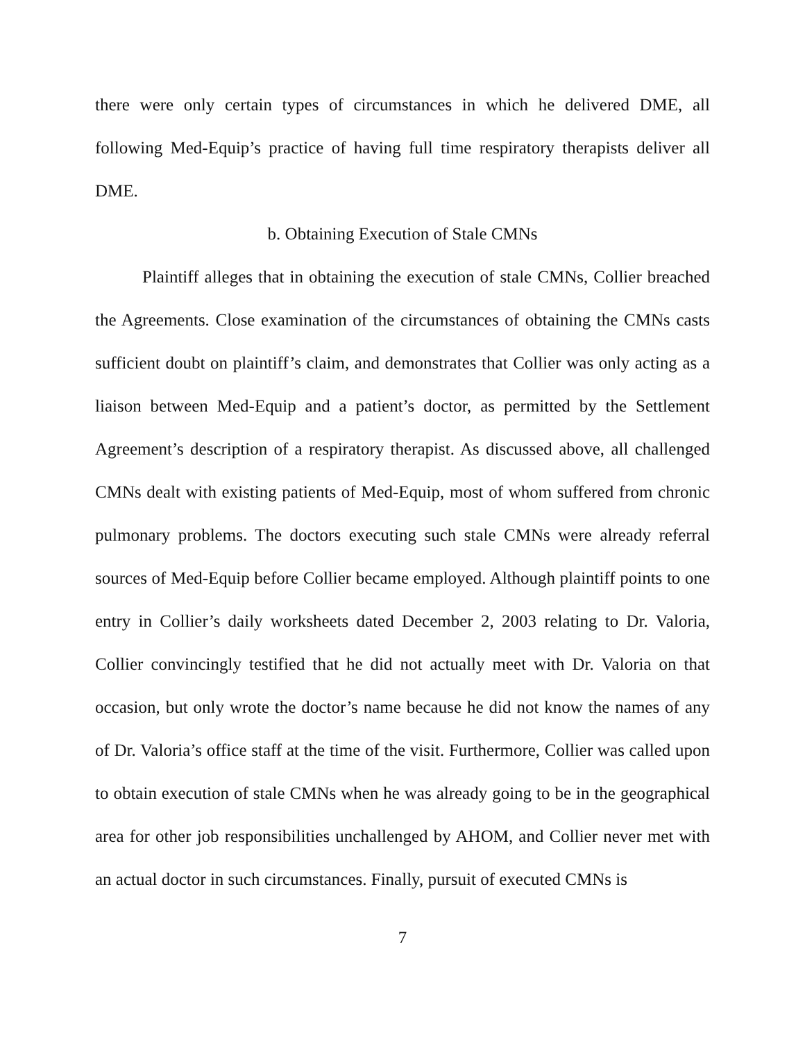there were only certain types of circumstances in which he delivered DME, all following Med-Equip’s practice of having full time respiratory therapists deliver all DME.
b. Obtaining Execution of Stale CMNs
Plaintiff alleges that in obtaining the execution of stale CMNs, Collier breached the Agreements. Close examination of the circumstances of obtaining the CMNs casts sufficient doubt on plaintiff’s claim, and demonstrates that Collier was only acting as a liaison between Med-Equip and a patient’s doctor, as permitted by the Settlement Agreement’s description of a respiratory therapist. As discussed above, all challenged CMNs dealt with existing patients of Med-Equip, most of whom suffered from chronic pulmonary problems. The doctors executing such stale CMNs were already referral sources of Med-Equip before Collier became employed. Although plaintiff points to one entry in Collier’s daily worksheets dated December 2, 2003 relating to Dr. Valoria, Collier convincingly testified that he did not actually meet with Dr. Valoria on that occasion, but only wrote the doctor’s name because he did not know the names of any of Dr. Valoria’s office staff at the time of the visit. Furthermore, Collier was called upon to obtain execution of stale CMNs when he was already going to be in the geographical area for other job responsibilities unchallenged by AHOM, and Collier never met with an actual doctor in such circumstances. Finally, pursuit of executed CMNs is
7